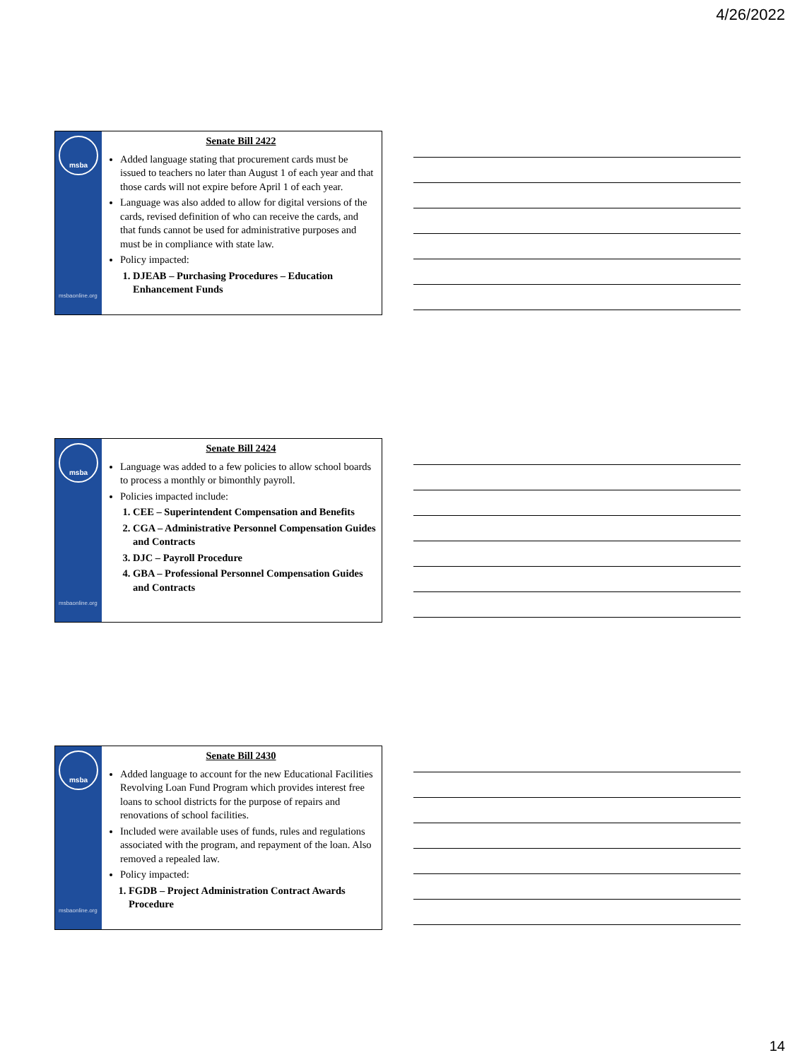4/26/2022
msba
msbaonline.org
Senate Bill 2422
Added language stating that procurement cards must be issued to teachers no later than August 1 of each year and that those cards will not expire before April 1 of each year.
Language was also added to allow for digital versions of the cards, revised definition of who can receive the cards, and that funds cannot be used for administrative purposes and must be in compliance with state law.
Policy impacted:
1. DJEAB – Purchasing Procedures – Education Enhancement Funds
msba
msbaonline.org
Senate Bill 2424
Language was added to a few policies to allow school boards to process a monthly or bimonthly payroll.
Policies impacted include:
1. CEE – Superintendent Compensation and Benefits
2. CGA – Administrative Personnel Compensation Guides and Contracts
3. DJC – Payroll Procedure
4. GBA – Professional Personnel Compensation Guides and Contracts
msba
msbaonline.org
Senate Bill 2430
Added language to account for the new Educational Facilities Revolving Loan Fund Program which provides interest free loans to school districts for the purpose of repairs and renovations of school facilities.
Included were available uses of funds, rules and regulations associated with the program, and repayment of the loan. Also removed a repealed law.
Policy impacted:
1. FGDB – Project Administration Contract Awards Procedure
14